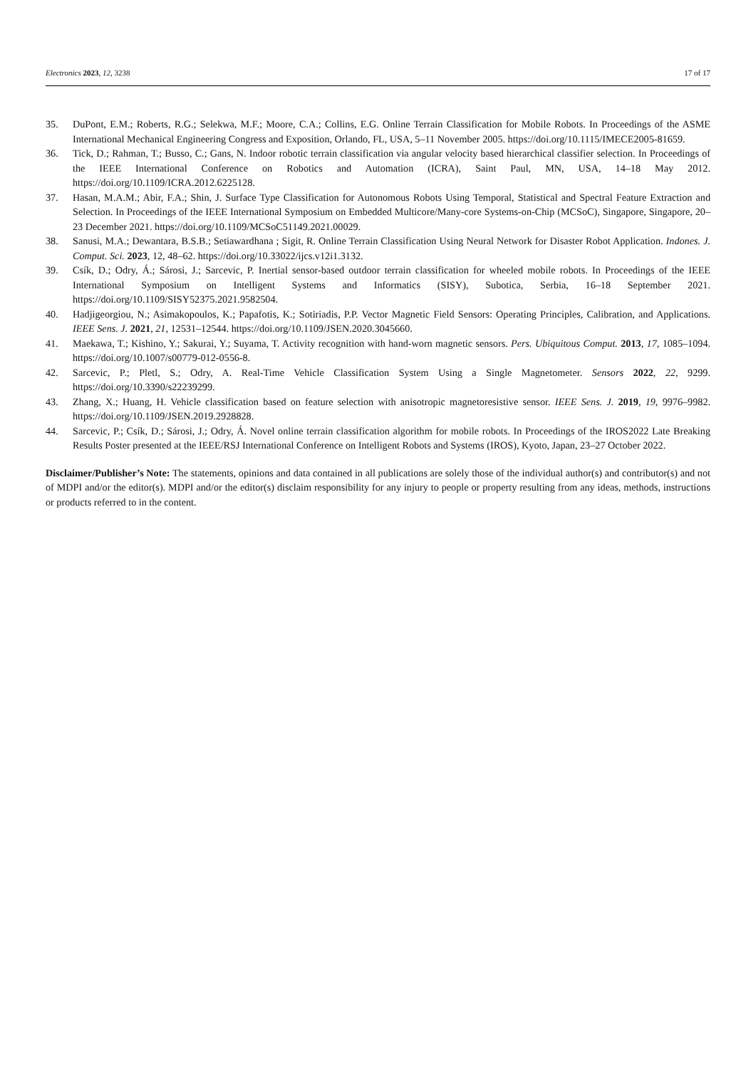Electronics 2023, 12, 3238 17 of 17
35. DuPont, E.M.; Roberts, R.G.; Selekwa, M.F.; Moore, C.A.; Collins, E.G. Online Terrain Classification for Mobile Robots. In Proceedings of the ASME International Mechanical Engineering Congress and Exposition, Orlando, FL, USA, 5–11 November 2005. https://doi.org/10.1115/IMECE2005-81659.
36. Tick, D.; Rahman, T.; Busso, C.; Gans, N. Indoor robotic terrain classification via angular velocity based hierarchical classifier selection. In Proceedings of the IEEE International Conference on Robotics and Automation (ICRA), Saint Paul, MN, USA, 14–18 May 2012. https://doi.org/10.1109/ICRA.2012.6225128.
37. Hasan, M.A.M.; Abir, F.A.; Shin, J. Surface Type Classification for Autonomous Robots Using Temporal, Statistical and Spectral Feature Extraction and Selection. In Proceedings of the IEEE International Symposium on Embedded Multicore/Many-core Systems-on-Chip (MCSoC), Singapore, Singapore, 20–23 December 2021. https://doi.org/10.1109/MCSoC51149.2021.00029.
38. Sanusi, M.A.; Dewantara, B.S.B.; Setiawardhana ; Sigit, R. Online Terrain Classification Using Neural Network for Disaster Robot Application. Indones. J. Comput. Sci. 2023, 12, 48–62. https://doi.org/10.33022/ijcs.v12i1.3132.
39. Csík, D.; Odry, Á.; Sárosi, J.; Sarcevic, P. Inertial sensor-based outdoor terrain classification for wheeled mobile robots. In Proceedings of the IEEE International Symposium on Intelligent Systems and Informatics (SISY), Subotica, Serbia, 16–18 September 2021. https://doi.org/10.1109/SISY52375.2021.9582504.
40. Hadjigeorgiou, N.; Asimakopoulos, K.; Papafotis, K.; Sotiriadis, P.P. Vector Magnetic Field Sensors: Operating Principles, Calibration, and Applications. IEEE Sens. J. 2021, 21, 12531–12544. https://doi.org/10.1109/JSEN.2020.3045660.
41. Maekawa, T.; Kishino, Y.; Sakurai, Y.; Suyama, T. Activity recognition with hand-worn magnetic sensors. Pers. Ubiquitous Comput. 2013, 17, 1085–1094. https://doi.org/10.1007/s00779-012-0556-8.
42. Sarcevic, P.; Pletl, S.; Odry, A. Real-Time Vehicle Classification System Using a Single Magnetometer. Sensors 2022, 22, 9299. https://doi.org/10.3390/s22239299.
43. Zhang, X.; Huang, H. Vehicle classification based on feature selection with anisotropic magnetoresistive sensor. IEEE Sens. J. 2019, 19, 9976–9982. https://doi.org/10.1109/JSEN.2019.2928828.
44. Sarcevic, P.; Csík, D.; Sárosi, J.; Odry, Á. Novel online terrain classification algorithm for mobile robots. In Proceedings of the IROS2022 Late Breaking Results Poster presented at the IEEE/RSJ International Conference on Intelligent Robots and Systems (IROS), Kyoto, Japan, 23–27 October 2022.
Disclaimer/Publisher’s Note: The statements, opinions and data contained in all publications are solely those of the individual author(s) and contributor(s) and not of MDPI and/or the editor(s). MDPI and/or the editor(s) disclaim responsibility for any injury to people or property resulting from any ideas, methods, instructions or products referred to in the content.